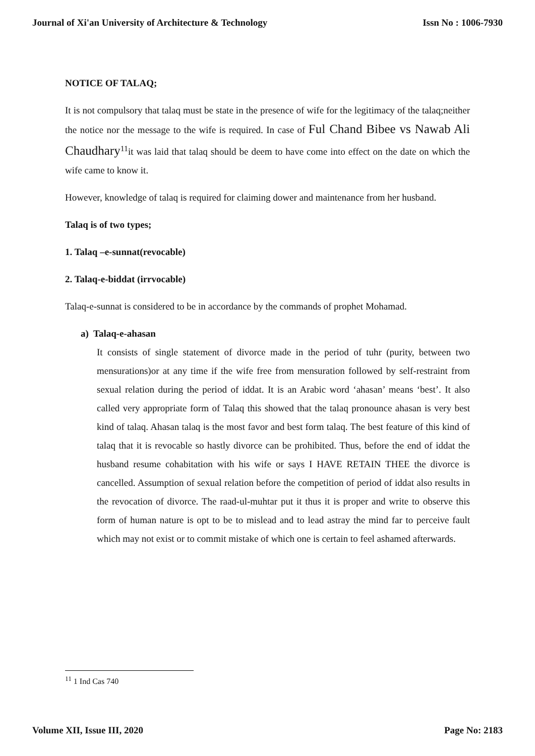Journal of Xi'an University of Architecture & Technology Issn No : 1006-7930
NOTICE OF TALAQ;
It is not compulsory that talaq must be state in the presence of wife for the legitimacy of the talaq;neither the notice nor the message to the wife is required. In case of Ful Chand Bibee vs Nawab Ali Chaudhary<sup>11</sup>it was laid that talaq should be deem to have come into effect on the date on which the wife came to know it.
However, knowledge of talaq is required for claiming dower and maintenance from her husband.
Talaq is of two types;
1. Talaq –e-sunnat(revocable)
2. Talaq-e-biddat (irrvocable)
Talaq-e-sunnat is considered to be in accordance by the commands of prophet Mohamad.
a) Talaq-e-ahasan
It consists of single statement of divorce made in the period of tuhr (purity, between two mensurations)or at any time if the wife free from mensuration followed by self-restraint from sexual relation during the period of iddat. It is an Arabic word ‘ahasan’ means ‘best’. It also called very appropriate form of Talaq this showed that the talaq pronounce ahasan is very best kind of talaq. Ahasan talaq is the most favor and best form talaq. The best feature of this kind of talaq that it is revocable so hastly divorce can be prohibited. Thus, before the end of iddat the husband resume cohabitation with his wife or says I HAVE RETAIN THEE the divorce is cancelled. Assumption of sexual relation before the competition of period of iddat also results in the revocation of divorce. The raad-ul-muhtar put it thus it is proper and write to observe this form of human nature is opt to be to mislead and to lead astray the mind far to perceive fault which may not exist or to commit mistake of which one is certain to feel ashamed afterwards.
<sup>11</sup> 1 Ind Cas 740
Volume XII, Issue III, 2020 Page No: 2183